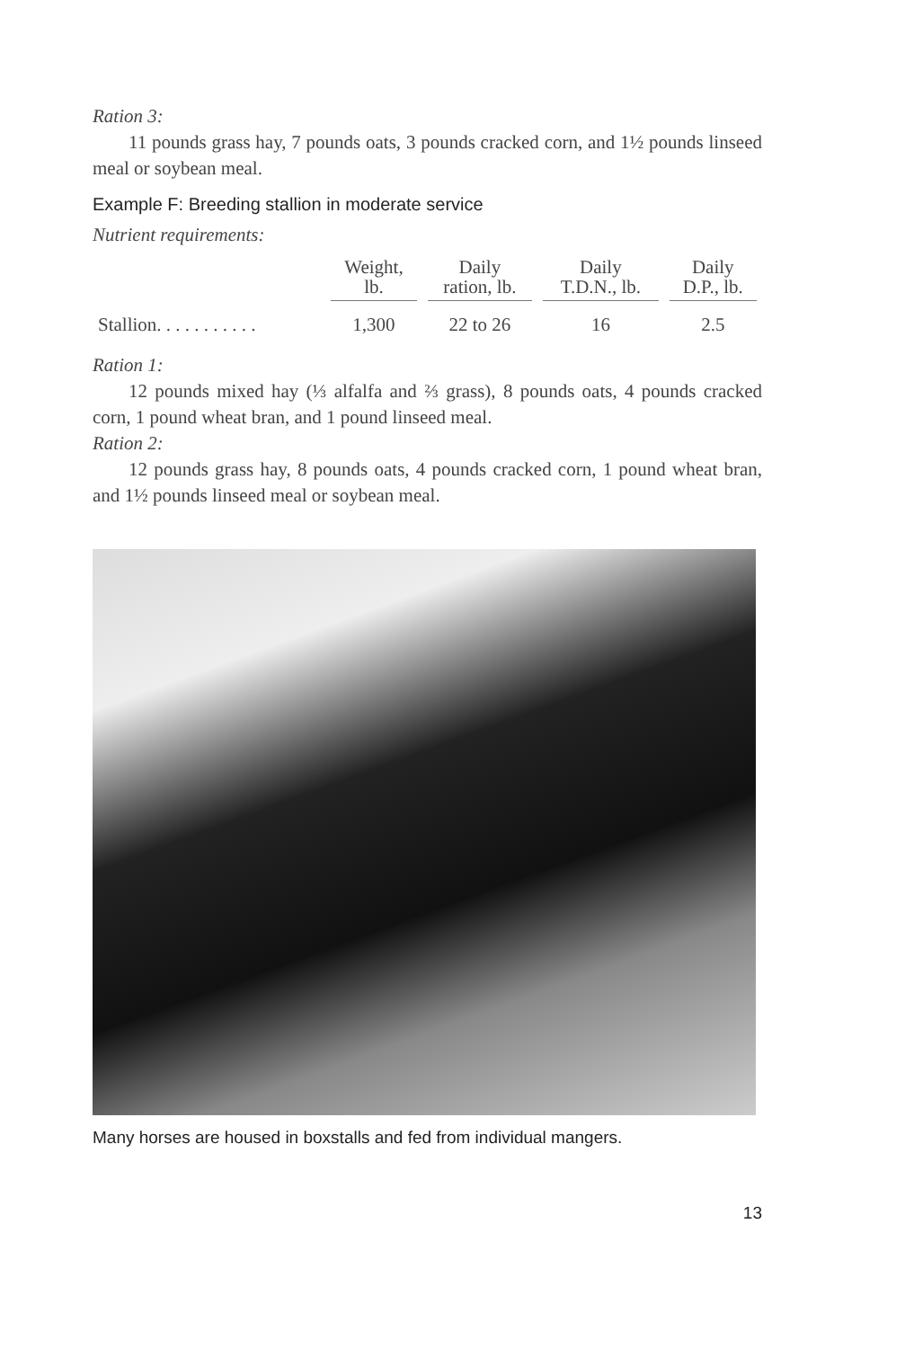Ration 3:
11 pounds grass hay, 7 pounds oats, 3 pounds cracked corn, and 1½ pounds linseed meal or soybean meal.
Example F: Breeding stallion in moderate service
Nutrient requirements:
| | Weight, lb. | Daily ration, lb. | Daily T.D.N., lb. | Daily D.P., lb. |
| --- | --- | --- | --- | --- |
| Stallion. . . . . . . . . . . | 1,300 | 22 to 26 | 16 | 2.5 |
Ration 1:
12 pounds mixed hay (⅓ alfalfa and ⅔ grass), 8 pounds oats, 4 pounds cracked corn, 1 pound wheat bran, and 1 pound linseed meal.
Ration 2:
12 pounds grass hay, 8 pounds oats, 4 pounds cracked corn, 1 pound wheat bran, and 1½ pounds linseed meal or soybean meal.
Many horses are housed in boxstalls and fed from individual mangers.
13